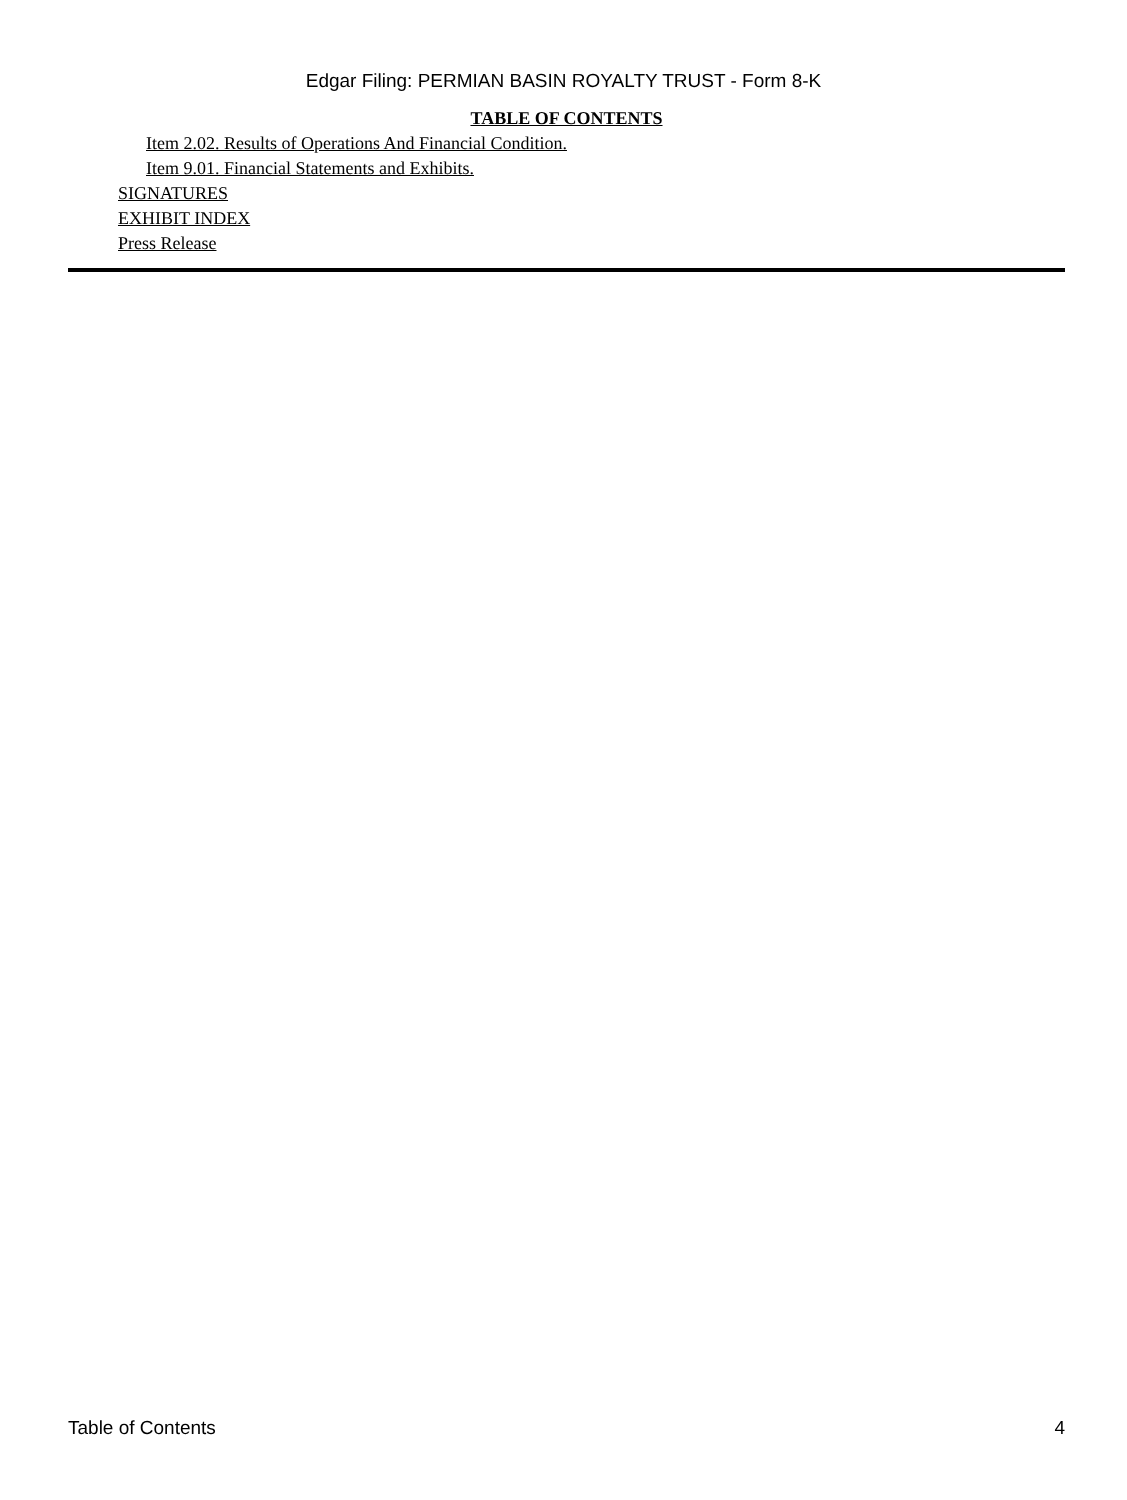Edgar Filing: PERMIAN BASIN ROYALTY TRUST - Form 8-K
TABLE OF CONTENTS
Item 2.02. Results of Operations And Financial Condition.
Item 9.01. Financial Statements and Exhibits.
SIGNATURES
EXHIBIT INDEX
Press Release
Table of Contents 4